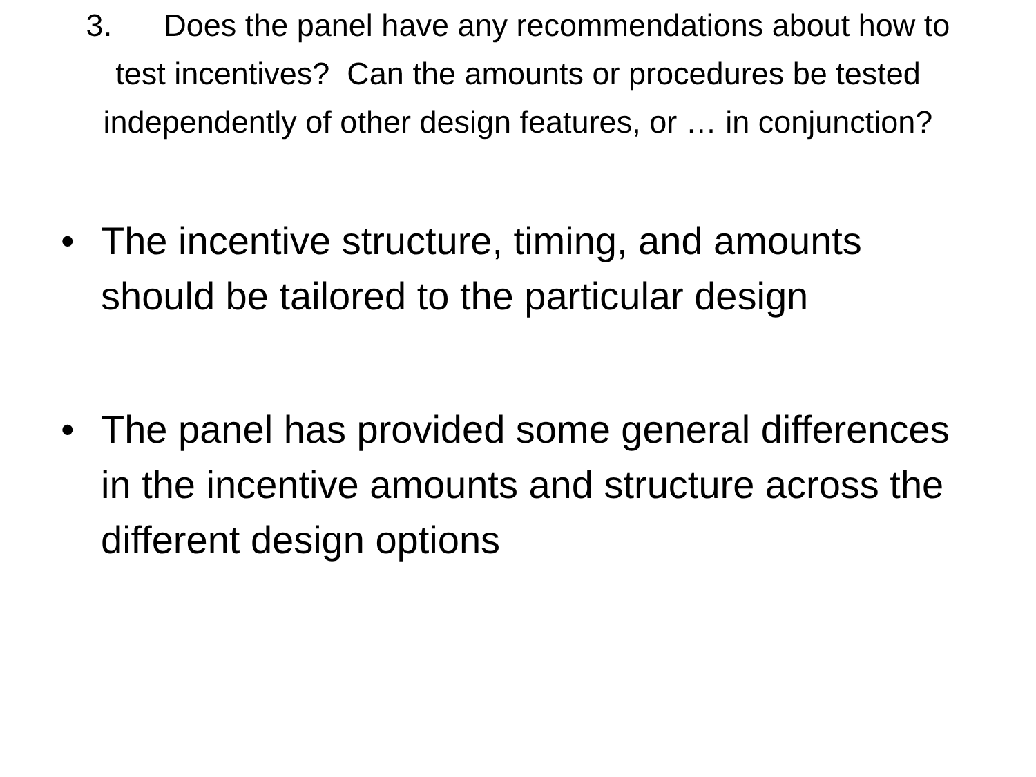3. Does the panel have any recommendations about how to test incentives? Can the amounts or procedures be tested independently of other design features, or … in conjunction?
• The incentive structure, timing, and amounts should be tailored to the particular design
• The panel has provided some general differences in the incentive amounts and structure across the different design options